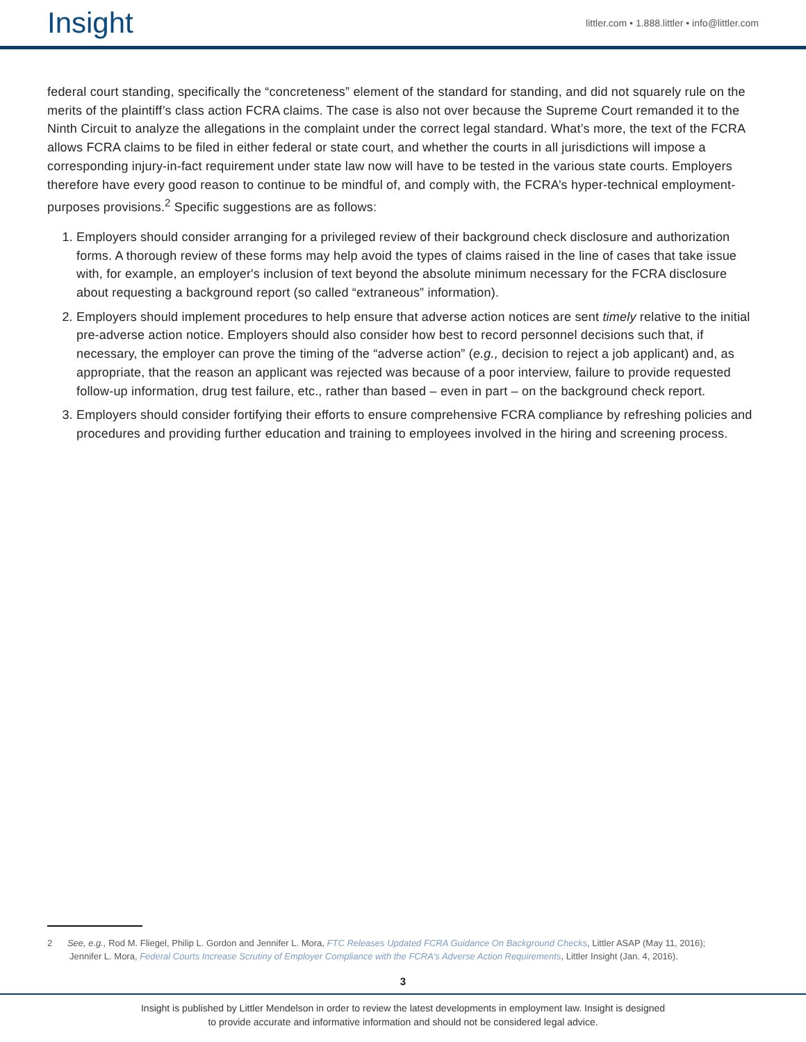Insight
littler.com • 1.888.littler • info@littler.com
federal court standing, specifically the “concreteness” element of the standard for standing, and did not squarely rule on the merits of the plaintiff’s class action FCRA claims. The case is also not over because the Supreme Court remanded it to the Ninth Circuit to analyze the allegations in the complaint under the correct legal standard. What’s more, the text of the FCRA allows FCRA claims to be filed in either federal or state court, and whether the courts in all jurisdictions will impose a corresponding injury-in-fact requirement under state law now will have to be tested in the various state courts. Employers therefore have every good reason to continue to be mindful of, and comply with, the FCRA’s hyper-technical employment-purposes provisions.<sup>2</sup> Specific suggestions are as follows:
1. Employers should consider arranging for a privileged review of their background check disclosure and authorization forms. A thorough review of these forms may help avoid the types of claims raised in the line of cases that take issue with, for example, an employer's inclusion of text beyond the absolute minimum necessary for the FCRA disclosure about requesting a background report (so called “extraneous” information).
2. Employers should implement procedures to help ensure that adverse action notices are sent timely relative to the initial pre-adverse action notice. Employers should also consider how best to record personnel decisions such that, if necessary, the employer can prove the timing of the “adverse action” (e.g., decision to reject a job applicant) and, as appropriate, that the reason an applicant was rejected was because of a poor interview, failure to provide requested follow-up information, drug test failure, etc., rather than based – even in part – on the background check report.
3. Employers should consider fortifying their efforts to ensure comprehensive FCRA compliance by refreshing policies and procedures and providing further education and training to employees involved in the hiring and screening process.
2 See, e.g., Rod M. Fliegel, Philip L. Gordon and Jennifer L. Mora, FTC Releases Updated FCRA Guidance On Background Checks, Littler ASAP (May 11, 2016);
Jennifer L. Mora, Federal Courts Increase Scrutiny of Employer Compliance with the FCRA's Adverse Action Requirements, Littler Insight (Jan. 4, 2016).
3
Insight is published by Littler Mendelson in order to review the latest developments in employment law. Insight is designed
to provide accurate and informative information and should not be considered legal advice.